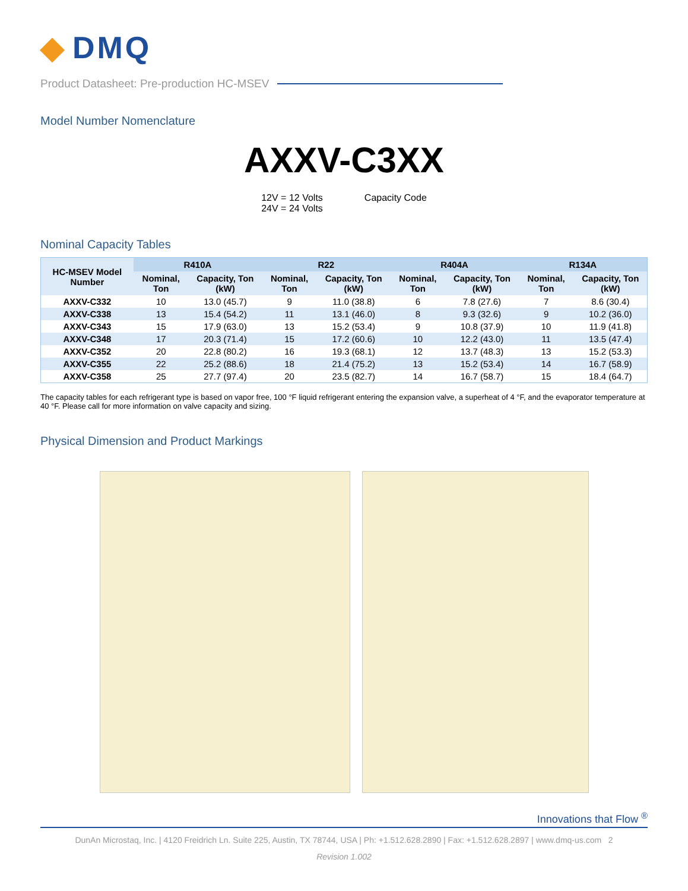◆ DMQ
Product Datasheet: Pre-production HC-MSEV
Model Number Nomenclature
AXXV-C3XX
12V = 12 Volts
24V = 24 Volts
Capacity Code
Nominal Capacity Tables
| HC-MSEV Model Number | R410A | | R22 | | R404A | | R134A | |
| --- | --- | --- | --- | --- | --- | --- | --- | --- |
| | Nominal, Ton | Capacity, Ton (kW) | Nominal, Ton | Capacity, Ton (kW) | Nominal, Ton | Capacity, Ton (kW) | Nominal, Ton | Capacity, Ton (kW) |
| AXXV-C332 | 10 | 13.0 (45.7) | 9 | 11.0 (38.8) | 6 | 7.8 (27.6) | 7 | 8.6 (30.4) |
| AXXV-C338 | 13 | 15.4 (54.2) | 11 | 13.1 (46.0) | 8 | 9.3 (32.6) | 9 | 10.2 (36.0) |
| AXXV-C343 | 15 | 17.9 (63.0) | 13 | 15.2 (53.4) | 9 | 10.8 (37.9) | 10 | 11.9 (41.8) |
| AXXV-C348 | 17 | 20.3 (71.4) | 15 | 17.2 (60.6) | 10 | 12.2 (43.0) | 11 | 13.5 (47.4) |
| AXXV-C352 | 20 | 22.8 (80.2) | 16 | 19.3 (68.1) | 12 | 13.7 (48.3) | 13 | 15.2 (53.3) |
| AXXV-C355 | 22 | 25.2 (88.6) | 18 | 21.4 (75.2) | 13 | 15.2 (53.4) | 14 | 16.7 (58.9) |
| AXXV-C358 | 25 | 27.7 (97.4) | 20 | 23.5 (82.7) | 14 | 16.7 (58.7) | 15 | 18.4 (64.7) |
The capacity tables for each refrigerant type is based on vapor free, 100 °F liquid refrigerant entering the expansion valve, a superheat of 4 °F, and the evaporator temperature at 40 °F. Please call for more information on valve capacity and sizing.
Physical Dimension and Product Markings
Innovations that Flow <sup>®</sup>
DunAn Microstaq, Inc. | 4120 Freidrich Ln. Suite 225, Austin, TX 78744, USA | Ph: +1.512.628.2890 | Fax: +1.512.628.2897 | www.dmq-us.com 2
Revision 1.002